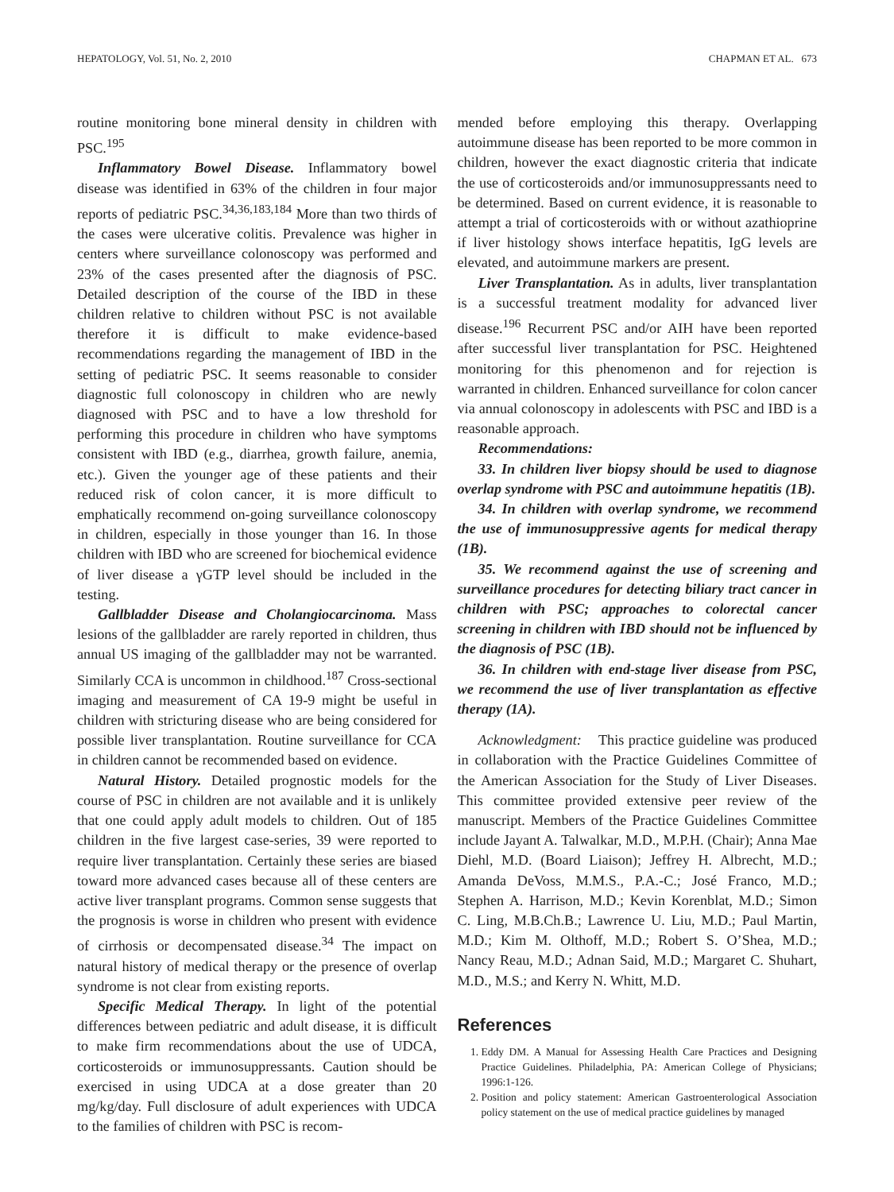HEPATOLOGY, Vol. 51, No. 2, 2010 CHAPMAN ET AL. 673
routine monitoring bone mineral density in children with PSC.<sup>195</sup>
Inflammatory Bowel Disease. Inflammatory bowel disease was identified in 63% of the children in four major reports of pediatric PSC.<sup>34,36,183,184</sup> More than two thirds of the cases were ulcerative colitis. Prevalence was higher in centers where surveillance colonoscopy was performed and 23% of the cases presented after the diagnosis of PSC. Detailed description of the course of the IBD in these children relative to children without PSC is not available therefore it is difficult to make evidence-based recommendations regarding the management of IBD in the setting of pediatric PSC. It seems reasonable to consider diagnostic full colonoscopy in children who are newly diagnosed with PSC and to have a low threshold for performing this procedure in children who have symptoms consistent with IBD (e.g., diarrhea, growth failure, anemia, etc.). Given the younger age of these patients and their reduced risk of colon cancer, it is more difficult to emphatically recommend on-going surveillance colonoscopy in children, especially in those younger than 16. In those children with IBD who are screened for biochemical evidence of liver disease a γGTP level should be included in the testing.
Gallbladder Disease and Cholangiocarcinoma. Mass lesions of the gallbladder are rarely reported in children, thus annual US imaging of the gallbladder may not be warranted. Similarly CCA is uncommon in childhood.<sup>187</sup> Cross-sectional imaging and measurement of CA 19-9 might be useful in children with stricturing disease who are being considered for possible liver transplantation. Routine surveillance for CCA in children cannot be recommended based on evidence.
Natural History. Detailed prognostic models for the course of PSC in children are not available and it is unlikely that one could apply adult models to children. Out of 185 children in the five largest case-series, 39 were reported to require liver transplantation. Certainly these series are biased toward more advanced cases because all of these centers are active liver transplant programs. Common sense suggests that the prognosis is worse in children who present with evidence of cirrhosis or decompensated disease.<sup>34</sup> The impact on natural history of medical therapy or the presence of overlap syndrome is not clear from existing reports.
Specific Medical Therapy. In light of the potential differences between pediatric and adult disease, it is difficult to make firm recommendations about the use of UDCA, corticosteroids or immunosuppressants. Caution should be exercised in using UDCA at a dose greater than 20 mg/kg/day. Full disclosure of adult experiences with UDCA to the families of children with PSC is recom-
mended before employing this therapy. Overlapping autoimmune disease has been reported to be more common in children, however the exact diagnostic criteria that indicate the use of corticosteroids and/or immunosuppressants need to be determined. Based on current evidence, it is reasonable to attempt a trial of corticosteroids with or without azathioprine if liver histology shows interface hepatitis, IgG levels are elevated, and autoimmune markers are present.
Liver Transplantation. As in adults, liver transplantation is a successful treatment modality for advanced liver disease.<sup>196</sup> Recurrent PSC and/or AIH have been reported after successful liver transplantation for PSC. Heightened monitoring for this phenomenon and for rejection is warranted in children. Enhanced surveillance for colon cancer via annual colonoscopy in adolescents with PSC and IBD is a reasonable approach.
Recommendations:
33. In children liver biopsy should be used to diagnose overlap syndrome with PSC and autoimmune hepatitis (1B).
34. In children with overlap syndrome, we recommend the use of immunosuppressive agents for medical therapy (1B).
35. We recommend against the use of screening and surveillance procedures for detecting biliary tract cancer in children with PSC; approaches to colorectal cancer screening in children with IBD should not be influenced by the diagnosis of PSC (1B).
36. In children with end-stage liver disease from PSC, we recommend the use of liver transplantation as effective therapy (1A).
Acknowledgment: This practice guideline was produced in collaboration with the Practice Guidelines Committee of the American Association for the Study of Liver Diseases. This committee provided extensive peer review of the manuscript. Members of the Practice Guidelines Committee include Jayant A. Talwalkar, M.D., M.P.H. (Chair); Anna Mae Diehl, M.D. (Board Liaison); Jeffrey H. Albrecht, M.D.; Amanda DeVoss, M.M.S., P.A.-C.; José Franco, M.D.; Stephen A. Harrison, M.D.; Kevin Korenblat, M.D.; Simon C. Ling, M.B.Ch.B.; Lawrence U. Liu, M.D.; Paul Martin, M.D.; Kim M. Olthoff, M.D.; Robert S. O’Shea, M.D.; Nancy Reau, M.D.; Adnan Said, M.D.; Margaret C. Shuhart, M.D., M.S.; and Kerry N. Whitt, M.D.
References
1. Eddy DM. A Manual for Assessing Health Care Practices and Designing Practice Guidelines. Philadelphia, PA: American College of Physicians; 1996:1-126.
2. Position and policy statement: American Gastroenterological Association policy statement on the use of medical practice guidelines by managed